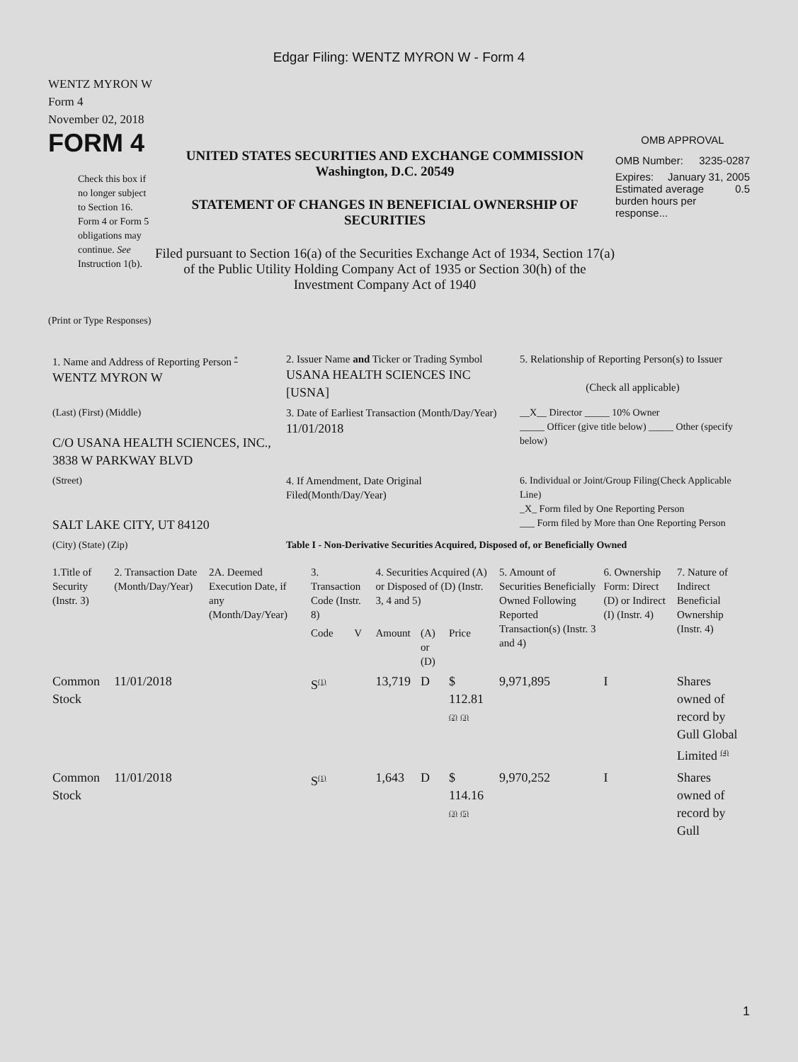Edgar Filing: WENTZ MYRON W - Form 4
WENTZ MYRON W
Form 4
November 02, 2018
FORM 4
Check this box if no longer subject to Section 16. Form 4 or Form 5 obligations may continue. See Instruction 1(b).
UNITED STATES SECURITIES AND EXCHANGE COMMISSION
Washington, D.C. 20549
STATEMENT OF CHANGES IN BENEFICIAL OWNERSHIP OF SECURITIES
Filed pursuant to Section 16(a) of the Securities Exchange Act of 1934, Section 17(a) of the Public Utility Holding Company Act of 1935 or Section 30(h) of the Investment Company Act of 1940
OMB APPROVAL
OMB Number: 3235-0287
Expires: January 31, 2005
Estimated average burden hours per response... 0.5
(Print or Type Responses)
| 1. Name and Address of Reporting Person <sup>*</sup> WENTZ MYRON W | 2. Issuer Name and Ticker or Trading Symbol USANA HEALTH SCIENCES INC [USNA] | 5. Relationship of Reporting Person(s) to Issuer (Check all applicable) |
| (Last) (First) (Middle) C/O USANA HEALTH SCIENCES, INC., 3838 W PARKWAY BLVD | 3. Date of Earliest Transaction (Month/Day/Year) 11/01/2018 | __X__ Director _____ 10% Owner _____ Officer (give title below) _____ Other (specify below) |
| (Street) SALT LAKE CITY, UT 84120 | 4. If Amendment, Date Original Filed(Month/Day/Year) | 6. Individual or Joint/Group Filing(Check Applicable Line) _X_ Form filed by One Reporting Person ___ Form filed by More than One Reporting Person |
| (City) (State) (Zip) | Table I - Non-Derivative Securities Acquired, Disposed of, or Beneficially Owned | |
| 1.Title of Security (Instr. 3) | 2. Transaction Date (Month/Day/Year) | 2A. Deemed Execution Date, if any (Month/Day/Year) | 3. Transaction Code (Instr. 8) | | 4. Securities Acquired (A) or Disposed of (D) (Instr. 3, 4 and 5) | | | 5. Amount of Securities Beneficially Owned Following Reported Transaction(s) (Instr. 3 and 4) | 6. Ownership Form: Direct (D) or Indirect (I) (Instr. 4) | 7. Nature of Indirect Beneficial Ownership (Instr. 4) |
| --- | --- | --- | --- | --- | --- | --- | --- | --- | --- | --- |
| | | | Code | V | Amount | (A) or (D) | Price | | | |
| Common Stock | 11/01/2018 | | S<sup>(1)</sup> | | 13,719 | D | $ 112.81 <sup>(2)</sup> <sup>(3)</sup> | 9,971,895 | I | Shares owned of record by Gull Global Limited <sup>(4)</sup> |
| Common Stock | 11/01/2018 | | S<sup>(1)</sup> | | 1,643 | D | $ 114.16 <sup>(3)</sup> <sup>(5)</sup> | 9,970,252 | I | Shares owned of record by Gull |
1